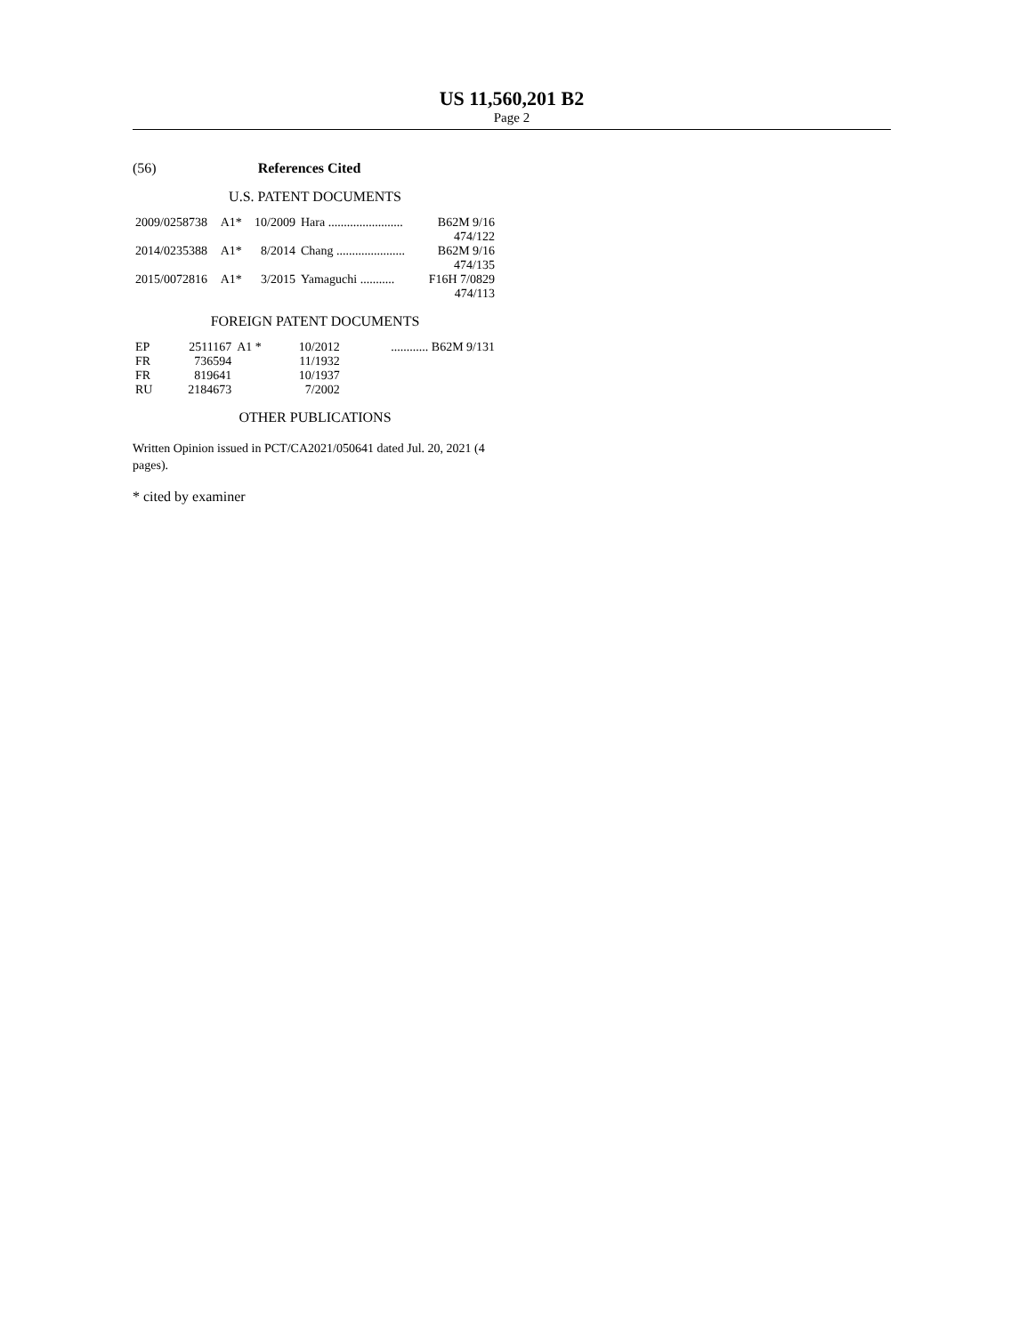US 11,560,201 B2
Page 2
(56) References Cited
U.S. PATENT DOCUMENTS
| 2009/0258738 | A1* | 10/2009 | Hara ........................ | B62M 9/16 |
| 474/122 | | | | |
| 2014/0235388 | A1* | 8/2014 | Chang ...................... | B62M 9/16 |
| 474/135 | | | | |
| 2015/0072816 | A1* | 3/2015 | Yamaguchi ........... | F16H 7/0829 |
| 474/113 | | | | |
FOREIGN PATENT DOCUMENTS
| EP | 2511167 | A1 * | 10/2012 | ............ B62M 9/131 |
| FR | 736594 | | 11/1932 | |
| FR | 819641 | | 10/1937 | |
| RU | 2184673 | | 7/2002 | |
OTHER PUBLICATIONS
Written Opinion issued in PCT/CA2021/050641 dated Jul. 20, 2021 (4 pages).
* cited by examiner